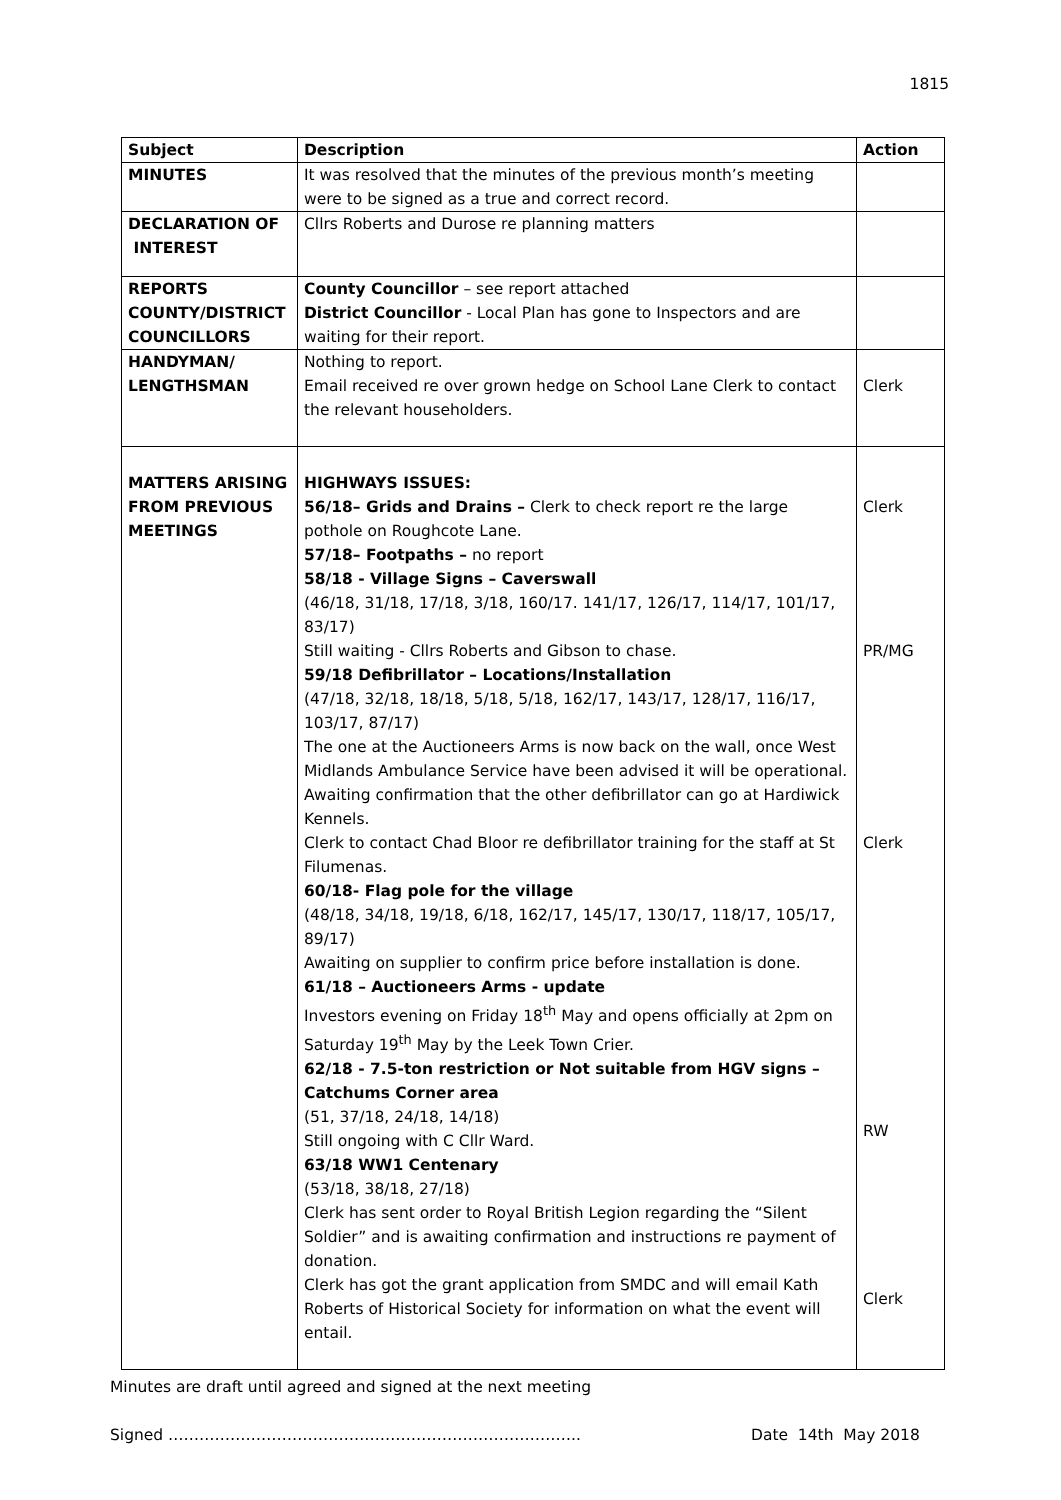1815
| Subject | Description | Action |
| --- | --- | --- |
| MINUTES | It was resolved that the minutes of the previous month’s meeting were to be signed as a true and correct record. | |
| DECLARATION OF INTEREST | Cllrs Roberts and Durose re planning matters | |
| REPORTS COUNTY/DISTRICT COUNCILLORS | County Councillor – see report attached District Councillor - Local Plan has gone to Inspectors and are waiting for their report. | |
| HANDYMAN/ LENGTHSMAN | Nothing to report. Email received re over grown hedge on School Lane Clerk to contact the relevant householders. | Clerk |
| MATTERS ARISING FROM PREVIOUS MEETINGS | HIGHWAYS ISSUES: 56/18– Grids and Drains – Clerk to check report re the large pothole on Roughcote Lane. 57/18– Footpaths – no report 58/18 - Village Signs – Caverswall (46/18, 31/18, 17/18, 3/18, 160/17. 141/17, 126/17, 114/17, 101/17, 83/17) Still waiting - Cllrs Roberts and Gibson to chase. 59/18 Defibrillator – Locations/Installation (47/18, 32/18, 18/18, 5/18, 5/18, 162/17, 143/17, 128/17, 116/17, 103/17, 87/17) The one at the Auctioneers Arms is now back on the wall, once West Midlands Ambulance Service have been advised it will be operational. Awaiting confirmation that the other defibrillator can go at Hardiwick Kennels. Clerk to contact Chad Bloor re defibrillator training for the staff at St Filumenas. 60/18- Flag pole for the village (48/18, 34/18, 19/18, 6/18, 162/17, 145/17, 130/17, 118/17, 105/17, 89/17) Awaiting on supplier to confirm price before installation is done. 61/18 – Auctioneers Arms - update Investors evening on Friday 18<sup>th</sup> May and opens officially at 2pm on Saturday 19<sup>th</sup> May by the Leek Town Crier. 62/18 - 7.5-ton restriction or Not suitable from HGV signs – Catchums Corner area (51, 37/18, 24/18, 14/18) Still ongoing with C Cllr Ward. 63/18 WW1 Centenary (53/18, 38/18, 27/18) Clerk has sent order to Royal British Legion regarding the “Silent Soldier” and is awaiting confirmation and instructions re payment of donation. Clerk has got the grant application from SMDC and will email Kath Roberts of Historical Society for information on what the event will entail. | Clerk PR/MG Clerk RW Clerk |
Minutes are draft until agreed and signed at the next meeting
Signed …………………………………………………………………….. Date 14th May 2018